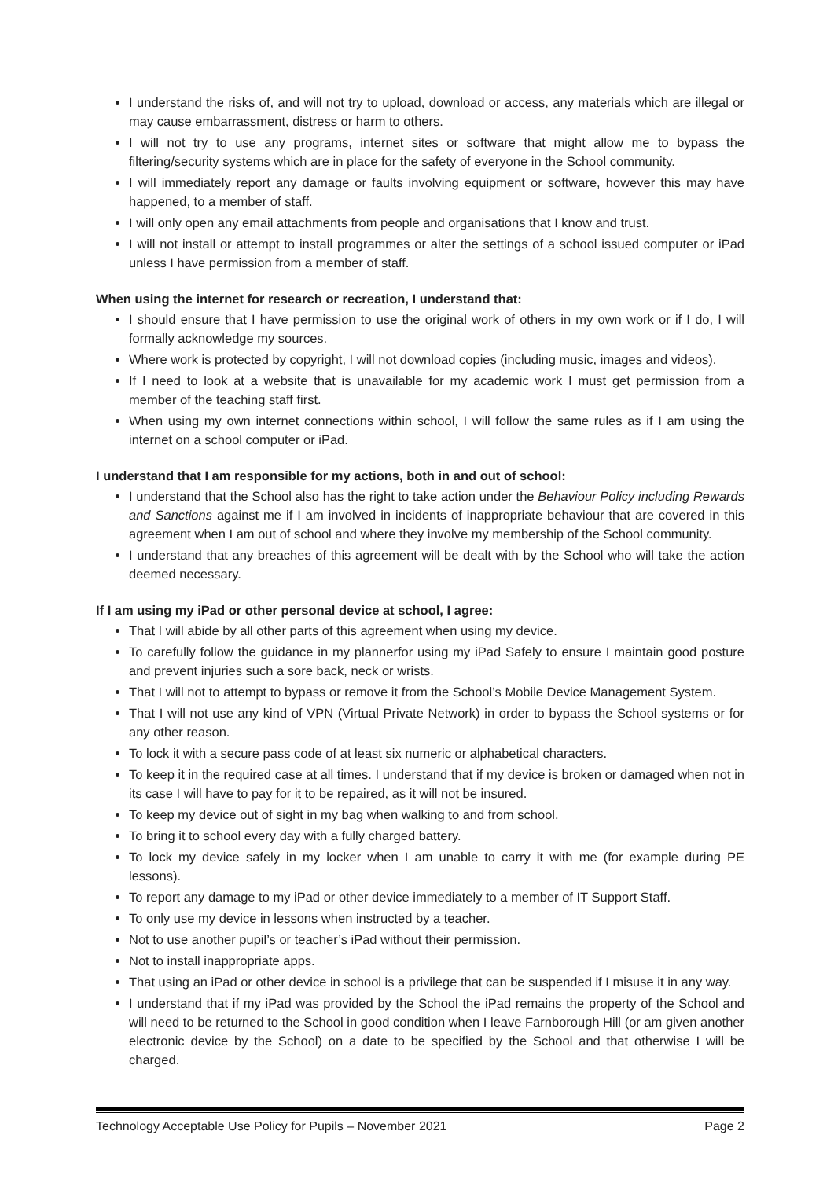I understand the risks of, and will not try to upload, download or access, any materials which are illegal or may cause embarrassment, distress or harm to others.
I will not try to use any programs, internet sites or software that might allow me to bypass the filtering/security systems which are in place for the safety of everyone in the School community.
I will immediately report any damage or faults involving equipment or software, however this may have happened, to a member of staff.
I will only open any email attachments from people and organisations that I know and trust.
I will not install or attempt to install programmes or alter the settings of a school issued computer or iPad unless I have permission from a member of staff.
When using the internet for research or recreation, I understand that:
I should ensure that I have permission to use the original work of others in my own work or if I do, I will formally acknowledge my sources.
Where work is protected by copyright, I will not download copies (including music, images and videos).
If I need to look at a website that is unavailable for my academic work I must get permission from a member of the teaching staff first.
When using my own internet connections within school, I will follow the same rules as if I am using the internet on a school computer or iPad.
I understand that I am responsible for my actions, both in and out of school:
I understand that the School also has the right to take action under the Behaviour Policy including Rewards and Sanctions against me if I am involved in incidents of inappropriate behaviour that are covered in this agreement when I am out of school and where they involve my membership of the School community.
I understand that any breaches of this agreement will be dealt with by the School who will take the action deemed necessary.
If I am using my iPad or other personal device at school, I agree:
That I will abide by all other parts of this agreement when using my device.
To carefully follow the guidance in my plannerfor using my iPad Safely to ensure I maintain good posture and prevent injuries such a sore back, neck or wrists.
That I will not to attempt to bypass or remove it from the School’s Mobile Device Management System.
That I will not use any kind of VPN (Virtual Private Network) in order to bypass the School systems or for any other reason.
To lock it with a secure pass code of at least six numeric or alphabetical characters.
To keep it in the required case at all times. I understand that if my device is broken or damaged when not in its case I will have to pay for it to be repaired, as it will not be insured.
To keep my device out of sight in my bag when walking to and from school.
To bring it to school every day with a fully charged battery.
To lock my device safely in my locker when I am unable to carry it with me (for example during PE lessons).
To report any damage to my iPad or other device immediately to a member of IT Support Staff.
To only use my device in lessons when instructed by a teacher.
Not to use another pupil’s or teacher’s iPad without their permission.
Not to install inappropriate apps.
That using an iPad or other device in school is a privilege that can be suspended if I misuse it in any way.
I understand that if my iPad was provided by the School the iPad remains the property of the School and will need to be returned to the School in good condition when I leave Farnborough Hill (or am given another electronic device by the School) on a date to be specified by the School and that otherwise I will be charged.
Technology Acceptable Use Policy for Pupils – November 2021 Page 2